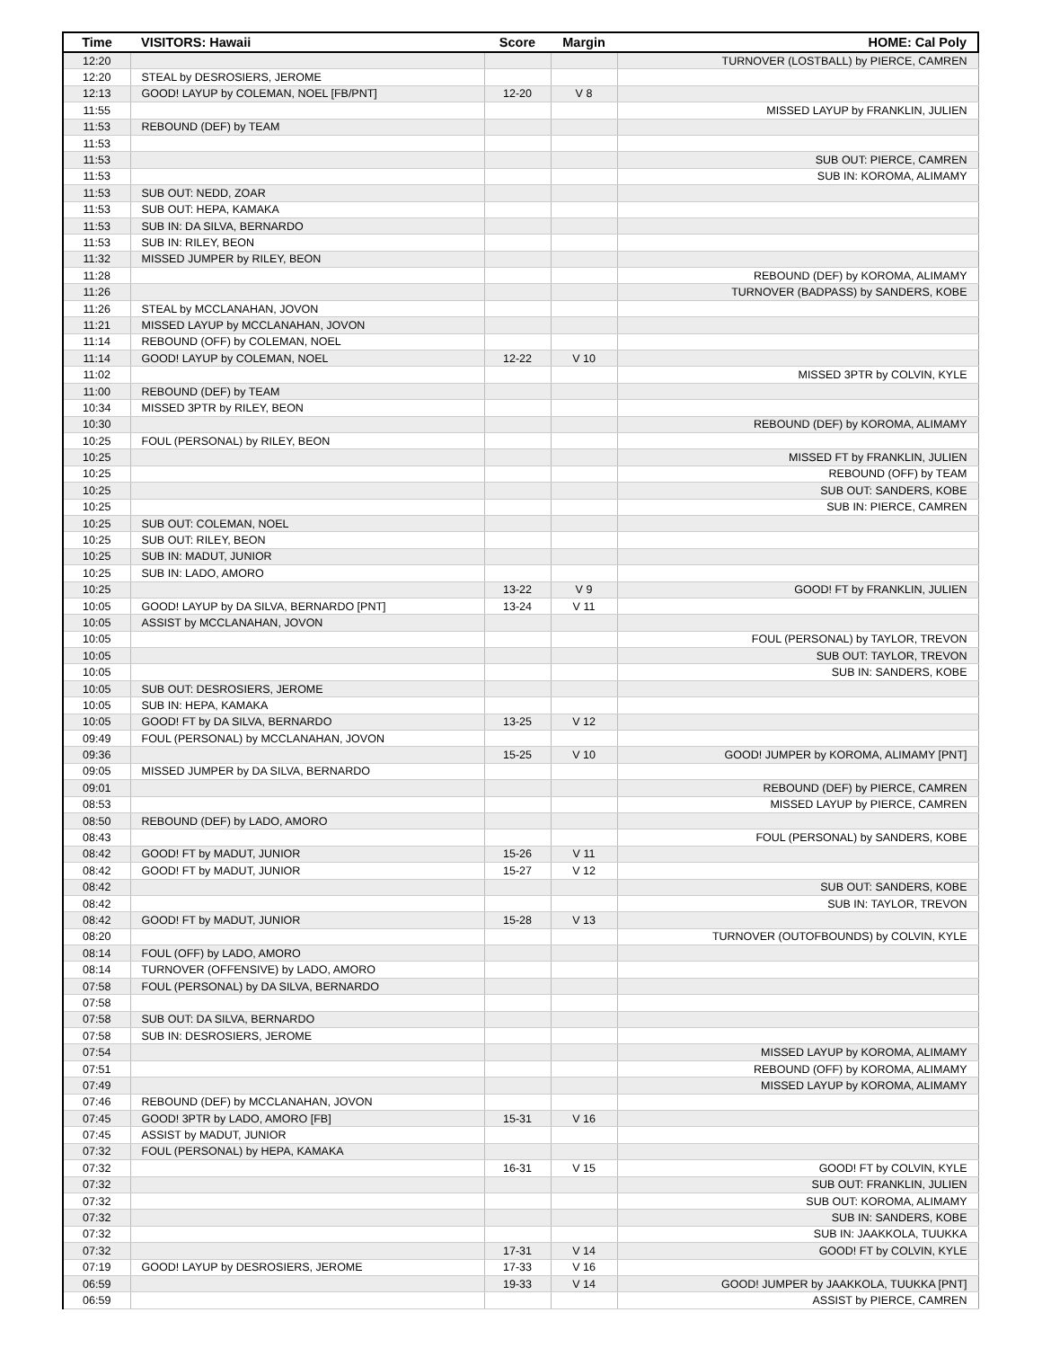| Time | VISITORS: Hawaii | Score | Margin | HOME: Cal Poly |
| --- | --- | --- | --- | --- |
| 12:20 | | | | TURNOVER (LOSTBALL) by PIERCE, CAMREN |
| 12:20 | STEAL by DESROSIERS, JEROME | | | |
| 12:13 | GOOD! LAYUP by COLEMAN, NOEL [FB/PNT] | 12-20 | V 8 | |
| 11:55 | | | | MISSED LAYUP by FRANKLIN, JULIEN |
| 11:53 | REBOUND (DEF) by TEAM | | | |
| 11:53 | | | | |
| 11:53 | | | | SUB OUT: PIERCE, CAMREN |
| 11:53 | | | | SUB IN: KOROMA, ALIMAMY |
| 11:53 | SUB OUT: NEDD, ZOAR | | | |
| 11:53 | SUB OUT: HEPA, KAMAKA | | | |
| 11:53 | SUB IN: DA SILVA, BERNARDO | | | |
| 11:53 | SUB IN: RILEY, BEON | | | |
| 11:32 | MISSED JUMPER by RILEY, BEON | | | |
| 11:28 | | | | REBOUND (DEF) by KOROMA, ALIMAMY |
| 11:26 | | | | TURNOVER (BADPASS) by SANDERS, KOBE |
| 11:26 | STEAL by MCCLANAHAN, JOVON | | | |
| 11:21 | MISSED LAYUP by MCCLANAHAN, JOVON | | | |
| 11:14 | REBOUND (OFF) by COLEMAN, NOEL | | | |
| 11:14 | GOOD! LAYUP by COLEMAN, NOEL | 12-22 | V 10 | |
| 11:02 | | | | MISSED 3PTR by COLVIN, KYLE |
| 11:00 | REBOUND (DEF) by TEAM | | | |
| 10:34 | MISSED 3PTR by RILEY, BEON | | | |
| 10:30 | | | | REBOUND (DEF) by KOROMA, ALIMAMY |
| 10:25 | FOUL (PERSONAL) by RILEY, BEON | | | |
| 10:25 | | | | MISSED FT by FRANKLIN, JULIEN |
| 10:25 | | | | REBOUND (OFF) by TEAM |
| 10:25 | | | | SUB OUT: SANDERS, KOBE |
| 10:25 | | | | SUB IN: PIERCE, CAMREN |
| 10:25 | SUB OUT: COLEMAN, NOEL | | | |
| 10:25 | SUB OUT: RILEY, BEON | | | |
| 10:25 | SUB IN: MADUT, JUNIOR | | | |
| 10:25 | SUB IN: LADO, AMORO | | | |
| 10:25 | | 13-22 | V 9 | GOOD! FT by FRANKLIN, JULIEN |
| 10:05 | GOOD! LAYUP by DA SILVA, BERNARDO [PNT] | 13-24 | V 11 | |
| 10:05 | ASSIST by MCCLANAHAN, JOVON | | | |
| 10:05 | | | | FOUL (PERSONAL) by TAYLOR, TREVON |
| 10:05 | | | | SUB OUT: TAYLOR, TREVON |
| 10:05 | | | | SUB IN: SANDERS, KOBE |
| 10:05 | SUB OUT: DESROSIERS, JEROME | | | |
| 10:05 | SUB IN: HEPA, KAMAKA | | | |
| 10:05 | GOOD! FT by DA SILVA, BERNARDO | 13-25 | V 12 | |
| 09:49 | FOUL (PERSONAL) by MCCLANAHAN, JOVON | | | |
| 09:36 | | 15-25 | V 10 | GOOD! JUMPER by KOROMA, ALIMAMY [PNT] |
| 09:05 | MISSED JUMPER by DA SILVA, BERNARDO | | | |
| 09:01 | | | | REBOUND (DEF) by PIERCE, CAMREN |
| 08:53 | | | | MISSED LAYUP by PIERCE, CAMREN |
| 08:50 | REBOUND (DEF) by LADO, AMORO | | | |
| 08:43 | | | | FOUL (PERSONAL) by SANDERS, KOBE |
| 08:42 | GOOD! FT by MADUT, JUNIOR | 15-26 | V 11 | |
| 08:42 | GOOD! FT by MADUT, JUNIOR | 15-27 | V 12 | |
| 08:42 | | | | SUB OUT: SANDERS, KOBE |
| 08:42 | | | | SUB IN: TAYLOR, TREVON |
| 08:42 | GOOD! FT by MADUT, JUNIOR | 15-28 | V 13 | |
| 08:20 | | | | TURNOVER (OUTOFBOUNDS) by COLVIN, KYLE |
| 08:14 | FOUL (OFF) by LADO, AMORO | | | |
| 08:14 | TURNOVER (OFFENSIVE) by LADO, AMORO | | | |
| 07:58 | FOUL (PERSONAL) by DA SILVA, BERNARDO | | | |
| 07:58 | | | | |
| 07:58 | SUB OUT: DA SILVA, BERNARDO | | | |
| 07:58 | SUB IN: DESROSIERS, JEROME | | | |
| 07:54 | | | | MISSED LAYUP by KOROMA, ALIMAMY |
| 07:51 | | | | REBOUND (OFF) by KOROMA, ALIMAMY |
| 07:49 | | | | MISSED LAYUP by KOROMA, ALIMAMY |
| 07:46 | REBOUND (DEF) by MCCLANAHAN, JOVON | | | |
| 07:45 | GOOD! 3PTR by LADO, AMORO [FB] | 15-31 | V 16 | |
| 07:45 | ASSIST by MADUT, JUNIOR | | | |
| 07:32 | FOUL (PERSONAL) by HEPA, KAMAKA | | | |
| 07:32 | | 16-31 | V 15 | GOOD! FT by COLVIN, KYLE |
| 07:32 | | | | SUB OUT: FRANKLIN, JULIEN |
| 07:32 | | | | SUB OUT: KOROMA, ALIMAMY |
| 07:32 | | | | SUB IN: SANDERS, KOBE |
| 07:32 | | | | SUB IN: JAAKKOLA, TUUKKA |
| 07:32 | | 17-31 | V 14 | GOOD! FT by COLVIN, KYLE |
| 07:19 | GOOD! LAYUP by DESROSIERS, JEROME | 17-33 | V 16 | |
| 06:59 | | 19-33 | V 14 | GOOD! JUMPER by JAAKKOLA, TUUKKA [PNT] |
| 06:59 | | | | ASSIST by PIERCE, CAMREN |